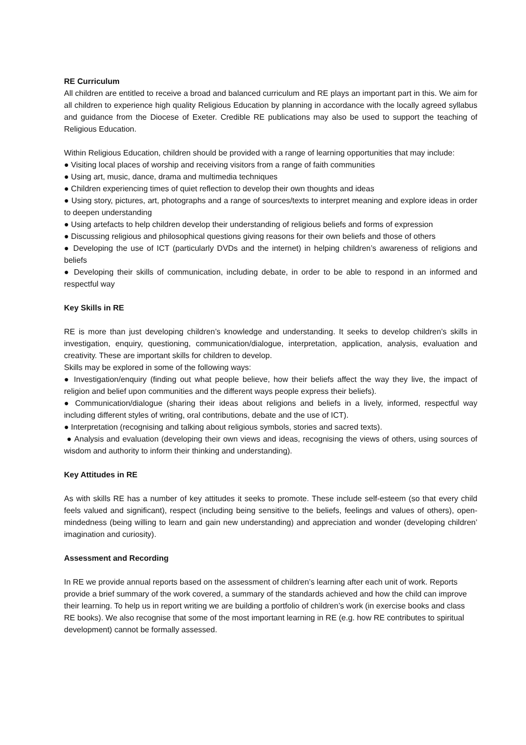RE Curriculum
All children are entitled to receive a broad and balanced curriculum and RE plays an important part in this. We aim for all children to experience high quality Religious Education by planning in accordance with the locally agreed syllabus and guidance from the Diocese of Exeter. Credible RE publications may also be used to support the teaching of Religious Education.
Within Religious Education, children should be provided with a range of learning opportunities that may include:
● Visiting local places of worship and receiving visitors from a range of faith communities
● Using art, music, dance, drama and multimedia techniques
● Children experiencing times of quiet reflection to develop their own thoughts and ideas
● Using story, pictures, art, photographs and a range of sources/texts to interpret meaning and explore ideas in order to deepen understanding
● Using artefacts to help children develop their understanding of religious beliefs and forms of expression
● Discussing religious and philosophical questions giving reasons for their own beliefs and those of others
● Developing the use of ICT (particularly DVDs and the internet) in helping children’s awareness of religions and beliefs
● Developing their skills of communication, including debate, in order to be able to respond in an informed and respectful way
Key Skills in RE
RE is more than just developing children’s knowledge and understanding. It seeks to develop children’s skills in investigation, enquiry, questioning, communication/dialogue, interpretation, application, analysis, evaluation and creativity. These are important skills for children to develop.
Skills may be explored in some of the following ways:
● Investigation/enquiry (finding out what people believe, how their beliefs affect the way they live, the impact of religion and belief upon communities and the different ways people express their beliefs).
● Communication/dialogue (sharing their ideas about religions and beliefs in a lively, informed, respectful way including different styles of writing, oral contributions, debate and the use of ICT).
● Interpretation (recognising and talking about religious symbols, stories and sacred texts).
● Analysis and evaluation (developing their own views and ideas, recognising the views of others, using sources of wisdom and authority to inform their thinking and understanding).
Key Attitudes in RE
As with skills RE has a number of key attitudes it seeks to promote. These include self-esteem (so that every child feels valued and significant), respect (including being sensitive to the beliefs, feelings and values of others), open-mindedness (being willing to learn and gain new understanding) and appreciation and wonder (developing children’ imagination and curiosity).
Assessment and Recording
In RE we provide annual reports based on the assessment of children’s learning after each unit of work. Reports provide a brief summary of the work covered, a summary of the standards achieved and how the child can improve their learning. To help us in report writing we are building a portfolio of children’s work (in exercise books and class RE books). We also recognise that some of the most important learning in RE (e.g. how RE contributes to spiritual development) cannot be formally assessed.